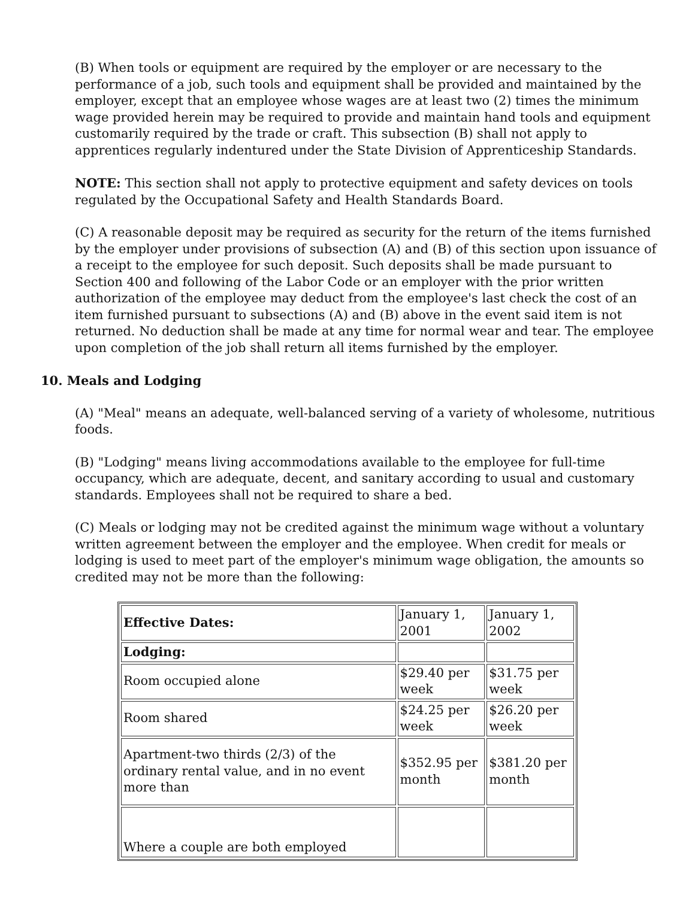(B) When tools or equipment are required by the employer or are necessary to the performance of a job, such tools and equipment shall be provided and maintained by the employer, except that an employee whose wages are at least two (2) times the minimum wage provided herein may be required to provide and maintain hand tools and equipment customarily required by the trade or craft. This subsection (B) shall not apply to apprentices regularly indentured under the State Division of Apprenticeship Standards.
NOTE: This section shall not apply to protective equipment and safety devices on tools regulated by the Occupational Safety and Health Standards Board.
(C) A reasonable deposit may be required as security for the return of the items furnished by the employer under provisions of subsection (A) and (B) of this section upon issuance of a receipt to the employee for such deposit. Such deposits shall be made pursuant to Section 400 and following of the Labor Code or an employer with the prior written authorization of the employee may deduct from the employee's last check the cost of an item furnished pursuant to subsections (A) and (B) above in the event said item is not returned. No deduction shall be made at any time for normal wear and tear. The employee upon completion of the job shall return all items furnished by the employer.
10. Meals and Lodging
(A) "Meal" means an adequate, well-balanced serving of a variety of wholesome, nutritious foods.
(B) "Lodging" means living accommodations available to the employee for full-time occupancy, which are adequate, decent, and sanitary according to usual and customary standards. Employees shall not be required to share a bed.
(C) Meals or lodging may not be credited against the minimum wage without a voluntary written agreement between the employer and the employee. When credit for meals or lodging is used to meet part of the employer's minimum wage obligation, the amounts so credited may not be more than the following:
| Effective Dates: | January 1, 2001 | January 1, 2002 |
| Lodging: | | |
| Room occupied alone | $29.40 per week | $31.75 per week |
| Room shared | $24.25 per week | $26.20 per week |
| Apartment-two thirds (2/3) of the ordinary rental value, and in no event more than | $352.95 per month | $381.20 per month |
| Where a couple are both employed | | |